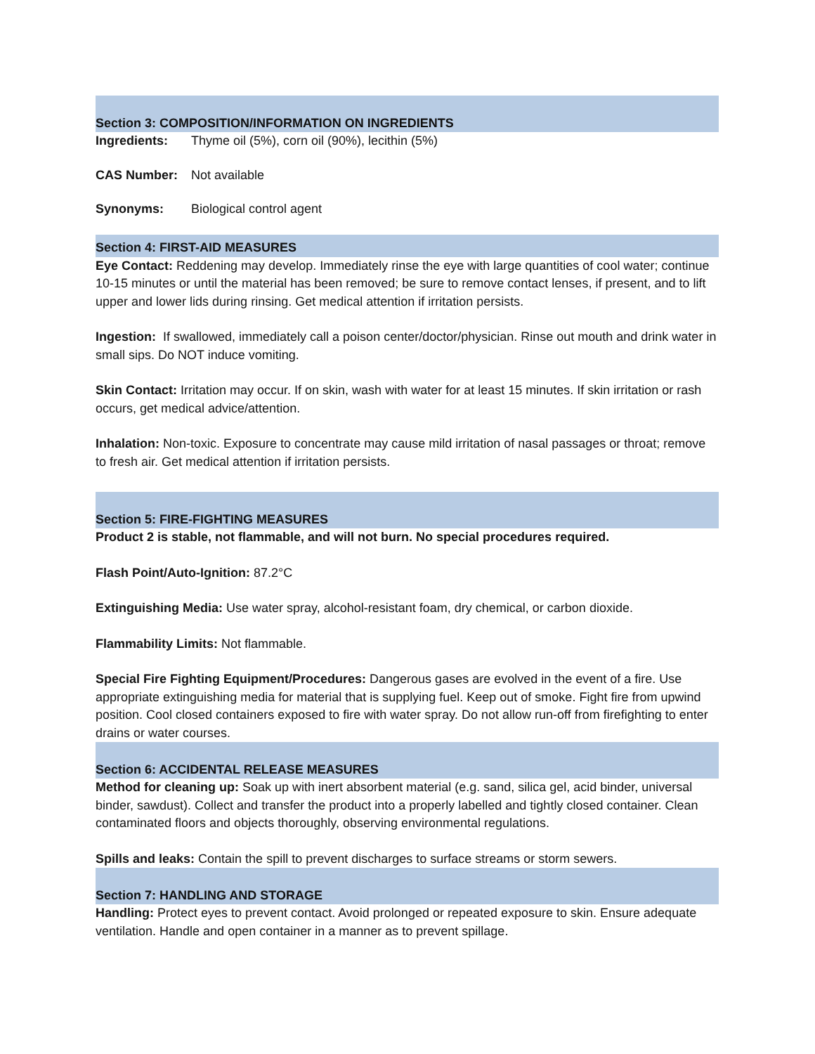Section 3: COMPOSITION/INFORMATION ON INGREDIENTS
Ingredients: Thyme oil (5%), corn oil (90%), lecithin (5%)
CAS Number: Not available
Synonyms: Biological control agent
Section 4: FIRST-AID MEASURES
Eye Contact: Reddening may develop. Immediately rinse the eye with large quantities of cool water; continue 10-15 minutes or until the material has been removed; be sure to remove contact lenses, if present, and to lift upper and lower lids during rinsing. Get medical attention if irritation persists.
Ingestion: If swallowed, immediately call a poison center/doctor/physician. Rinse out mouth and drink water in small sips. Do NOT induce vomiting.
Skin Contact: Irritation may occur. If on skin, wash with water for at least 15 minutes. If skin irritation or rash occurs, get medical advice/attention.
Inhalation: Non-toxic. Exposure to concentrate may cause mild irritation of nasal passages or throat; remove to fresh air. Get medical attention if irritation persists.
Section 5: FIRE-FIGHTING MEASURES
Product 2 is stable, not flammable, and will not burn. No special procedures required.
Flash Point/Auto-Ignition: 87.2°C
Extinguishing Media: Use water spray, alcohol-resistant foam, dry chemical, or carbon dioxide.
Flammability Limits: Not flammable.
Special Fire Fighting Equipment/Procedures: Dangerous gases are evolved in the event of a fire. Use appropriate extinguishing media for material that is supplying fuel. Keep out of smoke. Fight fire from upwind position. Cool closed containers exposed to fire with water spray. Do not allow run-off from firefighting to enter drains or water courses.
Section 6: ACCIDENTAL RELEASE MEASURES
Method for cleaning up: Soak up with inert absorbent material (e.g. sand, silica gel, acid binder, universal binder, sawdust). Collect and transfer the product into a properly labelled and tightly closed container. Clean contaminated floors and objects thoroughly, observing environmental regulations.
Spills and leaks: Contain the spill to prevent discharges to surface streams or storm sewers.
Section 7: HANDLING AND STORAGE
Handling: Protect eyes to prevent contact. Avoid prolonged or repeated exposure to skin. Ensure adequate ventilation. Handle and open container in a manner as to prevent spillage.